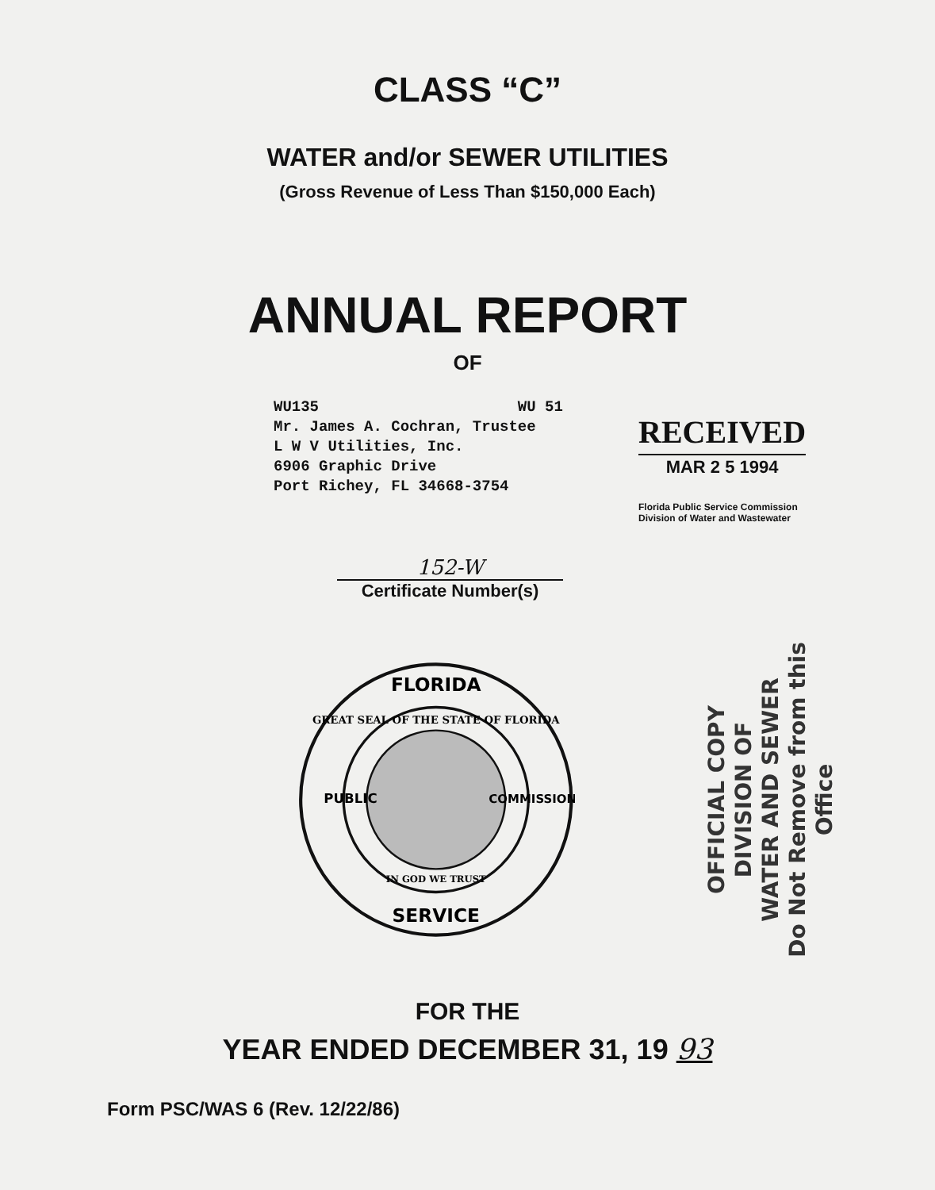CLASS “C”
WATER and/or SEWER UTILITIES
(Gross Revenue of Less Than $150,000 Each)
ANNUAL REPORT
OF
WU135 WU 51
Mr. James A. Cochran, Trustee
L W V Utilities, Inc.
6906 Graphic Drive
Port Richey, FL 34668-3754
RECEIVED
MAR 2 5 1994
Florida Public Service Commission
Division of Water and Wastewater
152-W
Certificate Number(s)
FLORIDA
SERVICE
PUBLIC
COMMISSION
GREAT SEAL OF THE STATE OF FLORIDA
IN GOD WE TRUST
OFFICIAL COPY
DIVISION OF
WATER AND SEWER
Do Not Remove from this Office
FOR THE
YEAR ENDED DECEMBER 31, 19 93
Form PSC/WAS 6 (Rev. 12/22/86)